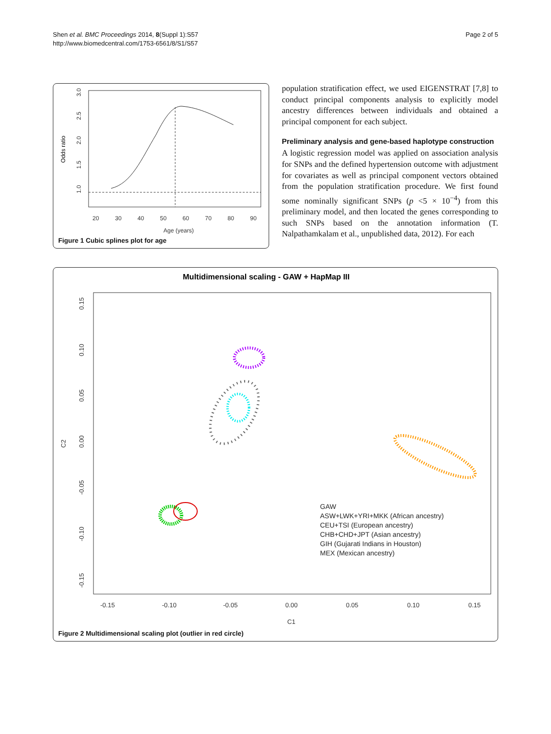Shen et al. BMC Proceedings 2014, 8(Suppl 1):S57
http://www.biomedcentral.com/1753-6561/8/S1/S57
Page 2 of 5
Odds ratio
1.0
1.5
2.0
2.5
3.0
20
30
40
50
60
70
80
90
Age (years)
Figure 1 Cubic splines plot for age
population stratification effect, we used EIGENSTRAT [7,8] to conduct principal components analysis to explicitly model ancestry differences between individuals and obtained a principal component for each subject.
Preliminary analysis and gene-based haplotype construction
A logistic regression model was applied on association analysis for SNPs and the defined hypertension outcome with adjustment for covariates as well as principal component vectors obtained from the population stratification procedure. We first found some nominally significant SNPs (p <5 × 10<sup>−4</sup>) from this preliminary model, and then located the genes corresponding to such SNPs based on the annotation information (T. Nalpathamkalam et al., unpublished data, 2012). For each
Multidimensional scaling - GAW + HapMap III
0.15
0.10
0.05
0.00
-0.05
-0.10
-0.15
C2
-0.15
-0.10
-0.05
0.00
0.05
0.10
0.15
C1
GAW
ASW+LWK+YRI+MKK (African ancestry)
CEU+TSI (European ancestry)
CHB+CHD+JPT (Asian ancestry)
GIH (Gujarati Indians in Houston)
MEX (Mexican ancestry)
Figure 2 Multidimensional scaling plot (outlier in red circle)